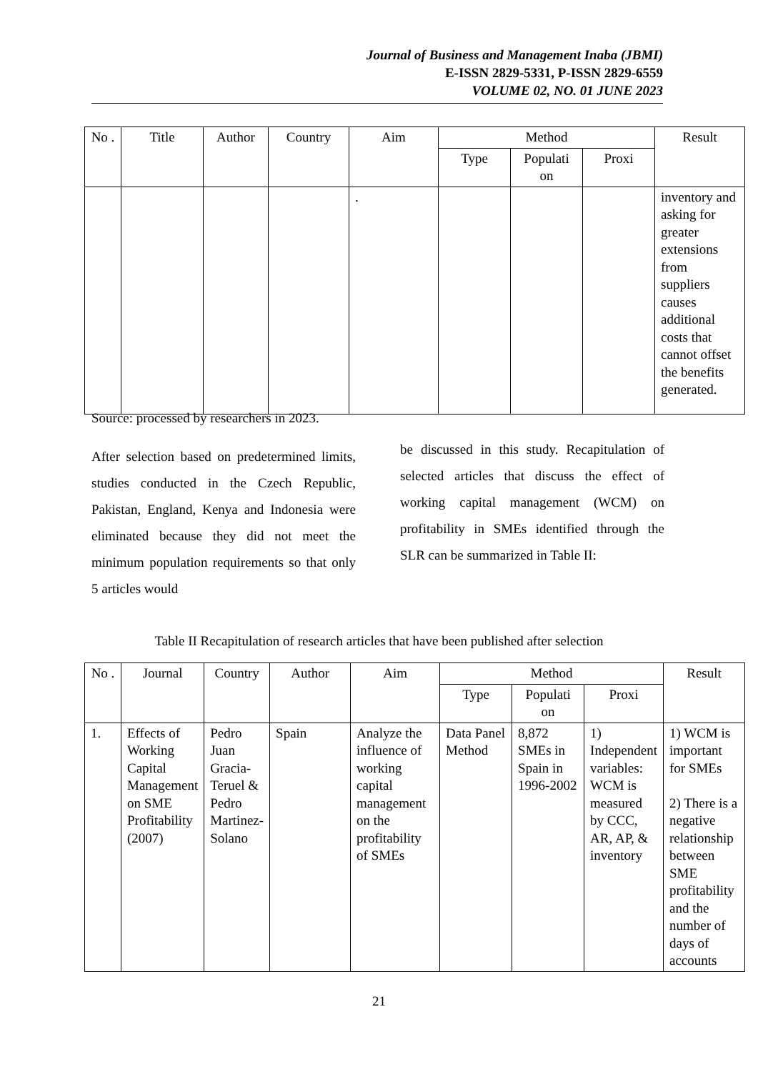Journal of Business and Management Inaba (JBMI)
E-ISSN 2829-5331, P-ISSN 2829-6559
VOLUME 02, NO. 01 JUNE 2023
| No . | Title | Author | Country | Aim | Method | | | Result |
| --- | --- | --- | --- | --- | --- | --- | --- | --- |
| | | | | | Type | Populati on | Proxi | |
| | | | | . | | | | inventory and asking for greater extensions from suppliers causes additional costs that cannot offset the benefits generated. |
Source: processed by researchers in 2023.
After selection based on predetermined limits, studies conducted in the Czech Republic, Pakistan, England, Kenya and Indonesia were eliminated because they did not meet the minimum population requirements so that only 5 articles would
be discussed in this study. Recapitulation of selected articles that discuss the effect of working capital management (WCM) on profitability in SMEs identified through the SLR can be summarized in Table II:
Table II Recapitulation of research articles that have been published after selection
| No . | Journal | Country | Author | Aim | Method | | | Result |
| --- | --- | --- | --- | --- | --- | --- | --- | --- |
| | | | | | Type | Populati on | Proxi | |
| 1. | Effects of Working Capital Management on SME Profitability (2007) | Pedro Juan Gracia-Teruel & Pedro Martinez-Solano | Spain | Analyze the influence of working capital management on the profitability of SMEs | Data Panel Method | 8,872 SMEs in Spain in 1996-2002 | 1) Independent variables: WCM is measured by CCC, AR, AP, & inventory | 1) WCM is important for SMEs 2) There is a negative relationship between SME profitability and the number of days of accounts |
21